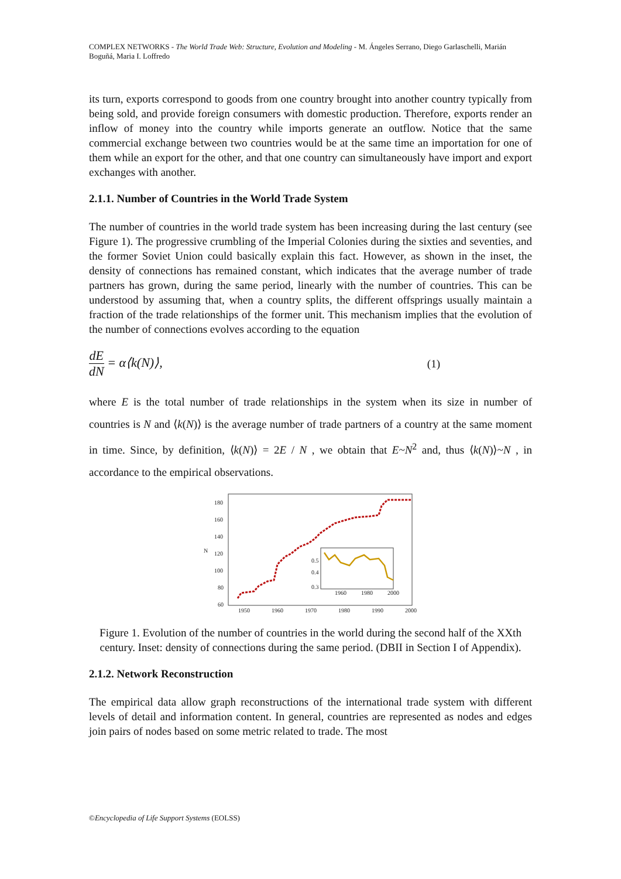COMPLEX NETWORKS - The World Trade Web: Structure, Evolution and Modeling - M. Ángeles Serrano, Diego Garlaschelli, Marián Boguñá, Maria I. Loffredo
its turn, exports correspond to goods from one country brought into another country typically from being sold, and provide foreign consumers with domestic production. Therefore, exports render an inflow of money into the country while imports generate an outflow. Notice that the same commercial exchange between two countries would be at the same time an importation for one of them while an export for the other, and that one country can simultaneously have import and export exchanges with another.
2.1.1. Number of Countries in the World Trade System
The number of countries in the world trade system has been increasing during the last century (see Figure 1). The progressive crumbling of the Imperial Colonies during the sixties and seventies, and the former Soviet Union could basically explain this fact. However, as shown in the inset, the density of connections has remained constant, which indicates that the average number of trade partners has grown, during the same period, linearly with the number of countries. This can be understood by assuming that, when a country splits, the different offsprings usually maintain a fraction of the trade relationships of the former unit. This mechanism implies that the evolution of the number of connections evolves according to the equation
dE dN = α⟨k(N)⟩, (1)
where E is the total number of trade relationships in the system when its size in number of countries is N and ⟨k(N)⟩ is the average number of trade partners of a country at the same moment in time. Since, by definition, ⟨k(N)⟩ = 2E / N , we obtain that E~N<sup>2</sup> and, thus ⟨k(N)⟩~N , in accordance to the empirical observations.
180
160
140
120
100
80
60
1950
1960
1970
1980
1990
2000
N
0.3
0.4
0.5
1960
1980
2000
Figure 1. Evolution of the number of countries in the world during the second half of the XXth century. Inset: density of connections during the same period. (DBII in Section I of Appendix).
2.1.2. Network Reconstruction
The empirical data allow graph reconstructions of the international trade system with different levels of detail and information content. In general, countries are represented as nodes and edges join pairs of nodes based on some metric related to trade. The most
©Encyclopedia of Life Support Systems (EOLSS)